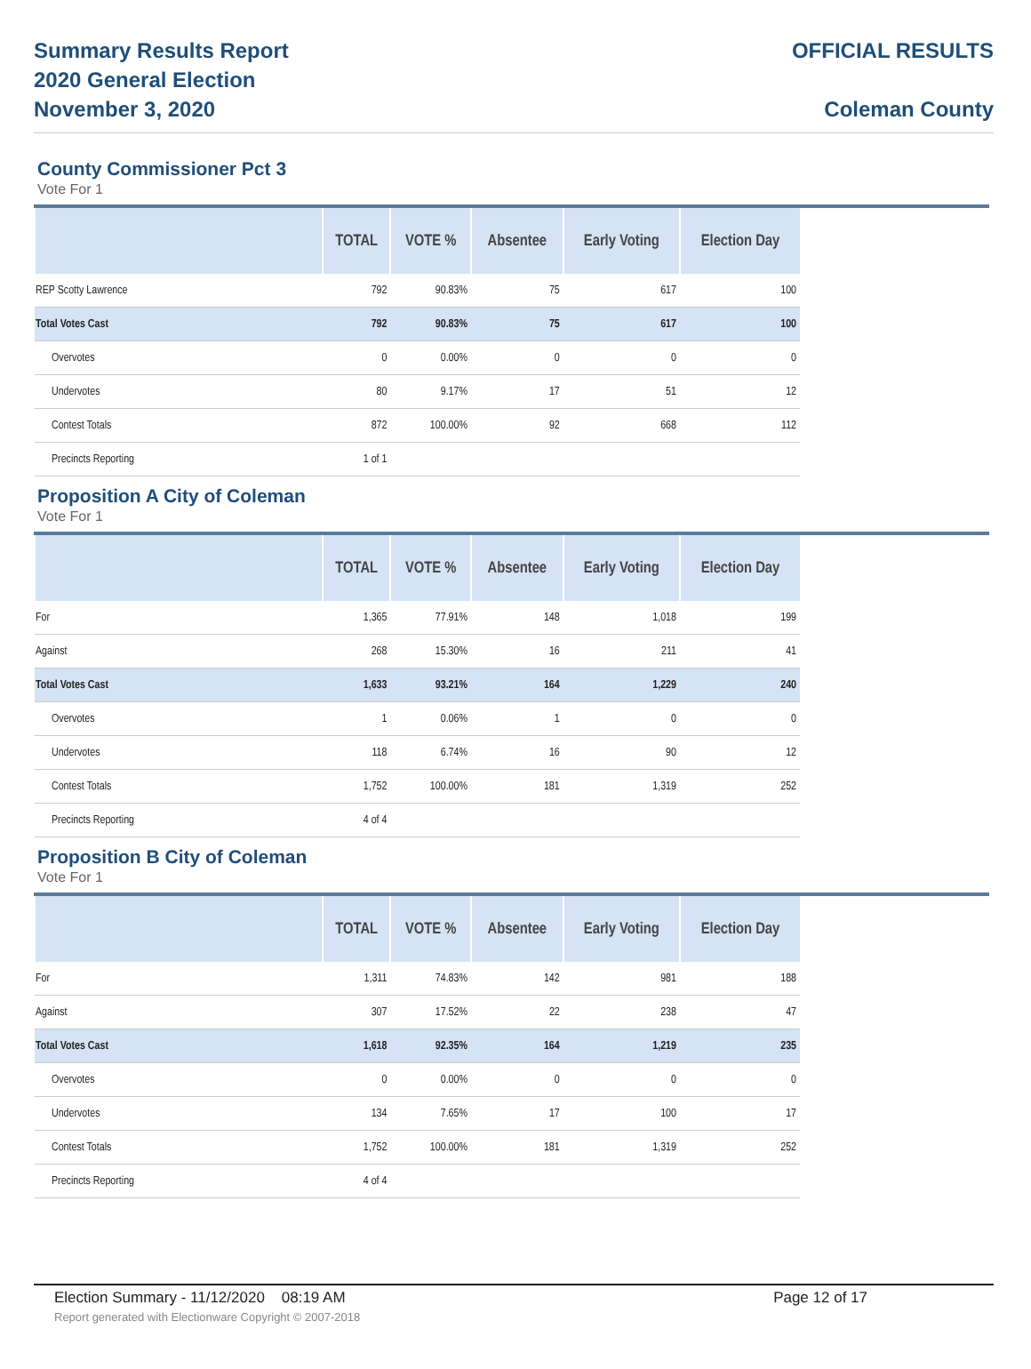Summary Results Report
2020 General Election
November 3, 2020
OFFICIAL RESULTS
Coleman County
County Commissioner Pct 3
Vote For 1
| | TOTAL | VOTE % | Absentee | Early Voting | Election Day |
| --- | --- | --- | --- | --- | --- |
| REP Scotty Lawrence | 792 | 90.83% | 75 | 617 | 100 |
| Total Votes Cast | 792 | 90.83% | 75 | 617 | 100 |
| Overvotes | 0 | 0.00% | 0 | 0 | 0 |
| Undervotes | 80 | 9.17% | 17 | 51 | 12 |
| Contest Totals | 872 | 100.00% | 92 | 668 | 112 |
| Precincts Reporting | 1 of 1 | | | | |
Proposition A City of Coleman
Vote For 1
| | TOTAL | VOTE % | Absentee | Early Voting | Election Day |
| --- | --- | --- | --- | --- | --- |
| For | 1,365 | 77.91% | 148 | 1,018 | 199 |
| Against | 268 | 15.30% | 16 | 211 | 41 |
| Total Votes Cast | 1,633 | 93.21% | 164 | 1,229 | 240 |
| Overvotes | 1 | 0.06% | 1 | 0 | 0 |
| Undervotes | 118 | 6.74% | 16 | 90 | 12 |
| Contest Totals | 1,752 | 100.00% | 181 | 1,319 | 252 |
| Precincts Reporting | 4 of 4 | | | | |
Proposition B City of Coleman
Vote For 1
| | TOTAL | VOTE % | Absentee | Early Voting | Election Day |
| --- | --- | --- | --- | --- | --- |
| For | 1,311 | 74.83% | 142 | 981 | 188 |
| Against | 307 | 17.52% | 22 | 238 | 47 |
| Total Votes Cast | 1,618 | 92.35% | 164 | 1,219 | 235 |
| Overvotes | 0 | 0.00% | 0 | 0 | 0 |
| Undervotes | 134 | 7.65% | 17 | 100 | 17 |
| Contest Totals | 1,752 | 100.00% | 181 | 1,319 | 252 |
| Precincts Reporting | 4 of 4 | | | | |
Election Summary - 11/12/2020 08:19 AM Page 12 of 17
Report generated with Electionware Copyright © 2007-2018